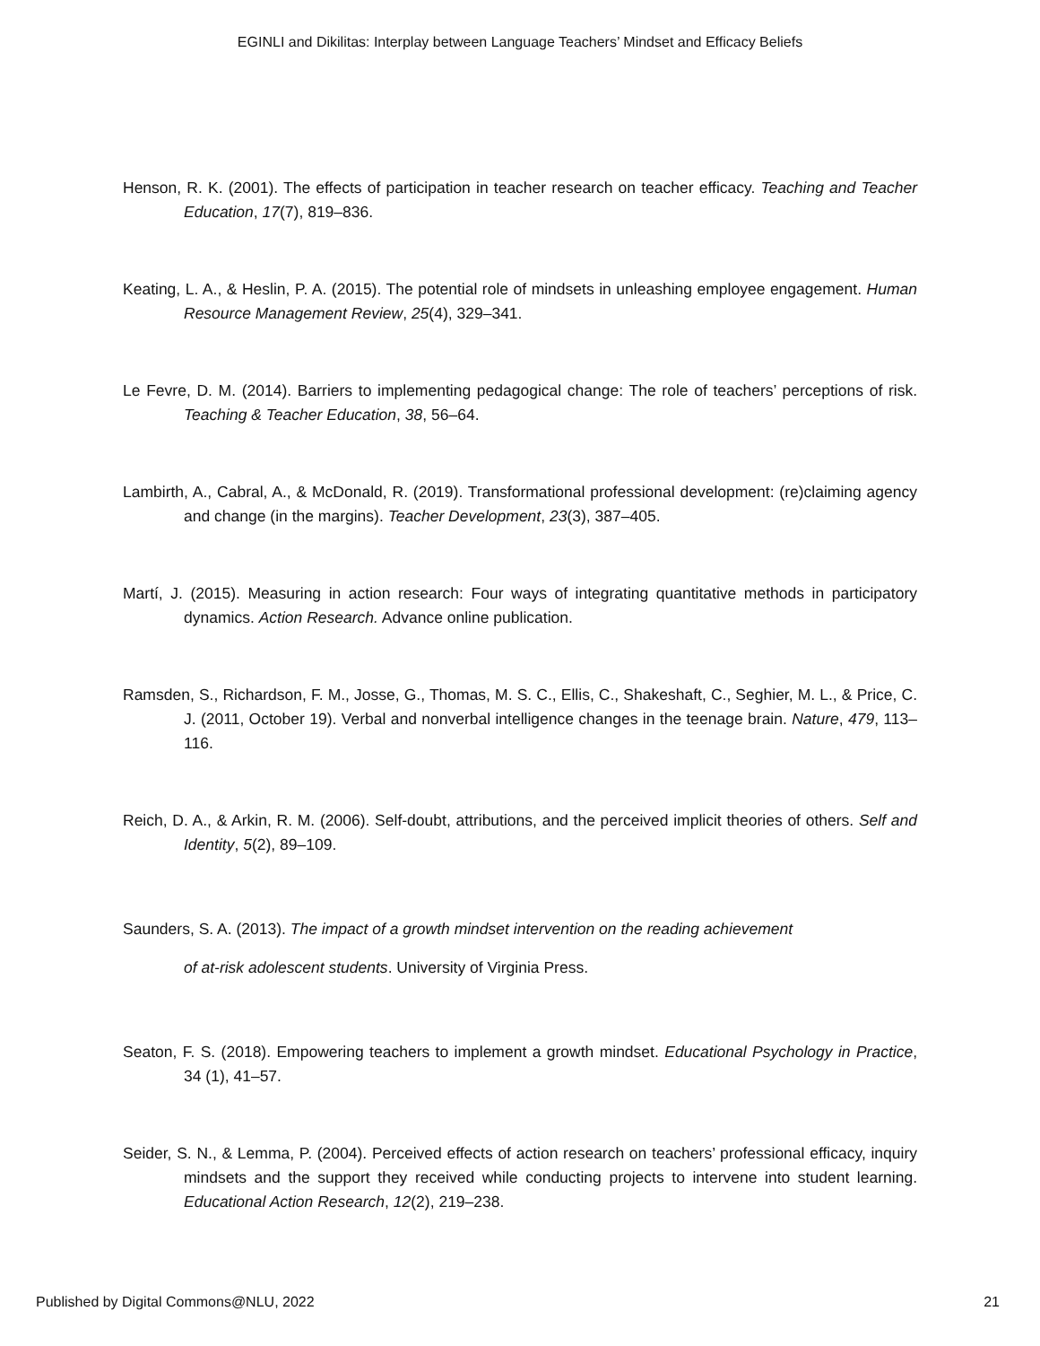EGINLI and Dikilitas: Interplay between Language Teachers’ Mindset and Efficacy Beliefs
Henson, R. K. (2001). The effects of participation in teacher research on teacher efficacy. Teaching and Teacher Education, 17(7), 819–836.
Keating, L. A., & Heslin, P. A. (2015). The potential role of mindsets in unleashing employee engagement. Human Resource Management Review, 25(4), 329–341.
Le Fevre, D. M. (2014). Barriers to implementing pedagogical change: The role of teachers’ perceptions of risk. Teaching & Teacher Education, 38, 56–64.
Lambirth, A., Cabral, A., & McDonald, R. (2019). Transformational professional development: (re)claiming agency and change (in the margins). Teacher Development, 23(3), 387–405.
Martí, J. (2015). Measuring in action research: Four ways of integrating quantitative methods in participatory dynamics. Action Research. Advance online publication.
Ramsden, S., Richardson, F. M., Josse, G., Thomas, M. S. C., Ellis, C., Shakeshaft, C., Seghier, M. L., & Price, C. J. (2011, October 19). Verbal and nonverbal intelligence changes in the teenage brain. Nature, 479, 113–116.
Reich, D. A., & Arkin, R. M. (2006). Self-doubt, attributions, and the perceived implicit theories of others. Self and Identity, 5(2), 89–109.
Saunders, S. A. (2013). The impact of a growth mindset intervention on the reading achievement
of at-risk adolescent students. University of Virginia Press.
Seaton, F. S. (2018). Empowering teachers to implement a growth mindset. Educational Psychology in Practice, 34 (1), 41–57.
Seider, S. N., & Lemma, P. (2004). Perceived effects of action research on teachers’ professional efficacy, inquiry mindsets and the support they received while conducting projects to intervene into student learning. Educational Action Research, 12(2), 219–238.
Published by Digital Commons@NLU, 2022 21